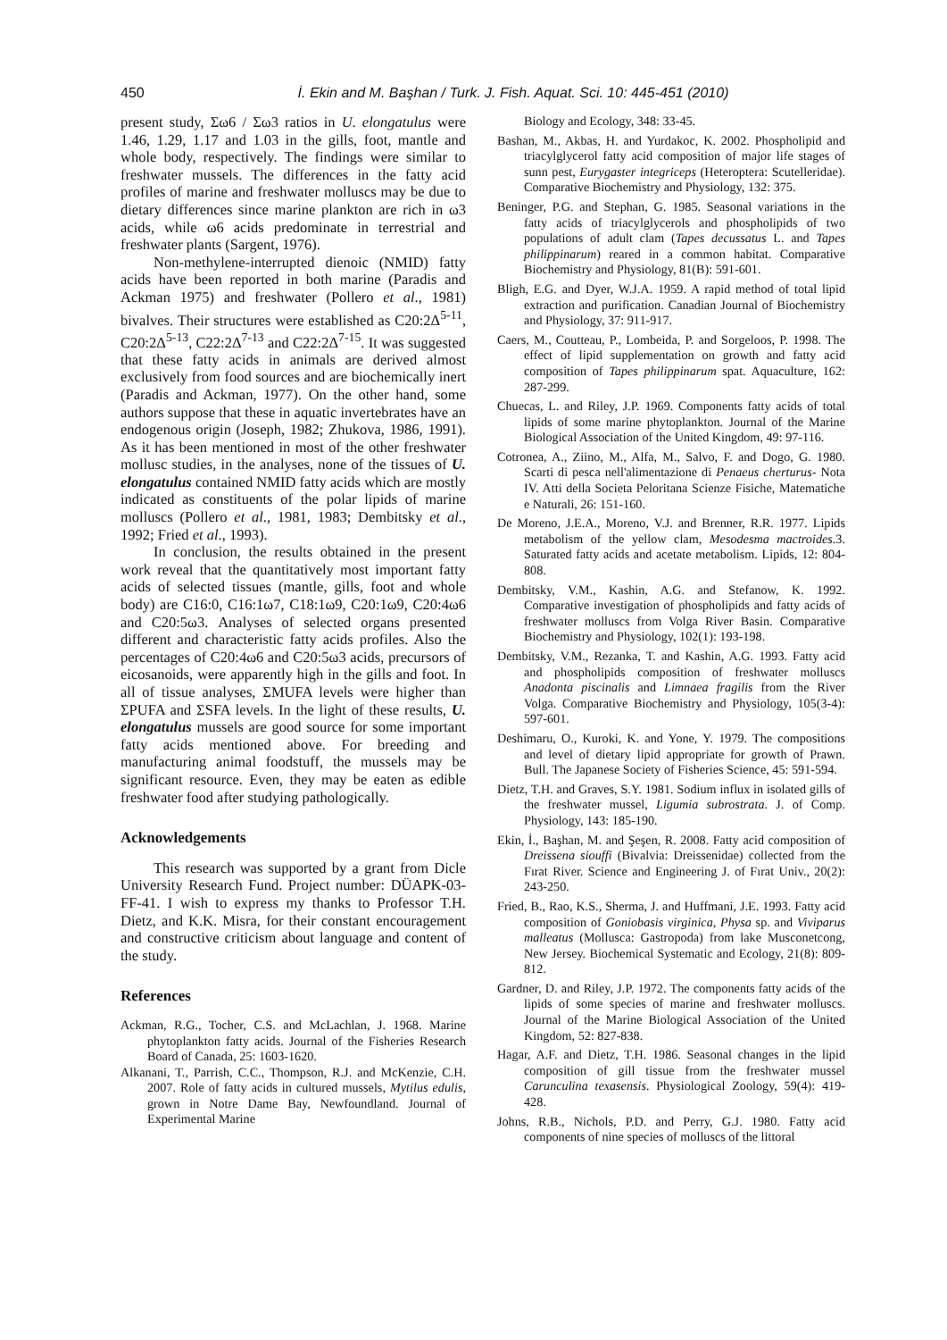450 İ. Ekin and M. Başhan / Turk. J. Fish. Aquat. Sci. 10: 445-451 (2010)
present study, Σω6 / Σω3 ratios in U. elongatulus were 1.46, 1.29, 1.17 and 1.03 in the gills, foot, mantle and whole body, respectively. The findings were similar to freshwater mussels. The differences in the fatty acid profiles of marine and freshwater molluscs may be due to dietary differences since marine plankton are rich in ω3 acids, while ω6 acids predominate in terrestrial and freshwater plants (Sargent, 1976).
Non-methylene-interrupted dienoic (NMID) fatty acids have been reported in both marine (Paradis and Ackman 1975) and freshwater (Pollero et al., 1981) bivalves. Their structures were established as C20:2Δ<sup>5-11</sup>, C20:2Δ<sup>5-13</sup>, C22:2Δ<sup>7-13</sup> and C22:2Δ<sup>7-15</sup>. It was suggested that these fatty acids in animals are derived almost exclusively from food sources and are biochemically inert (Paradis and Ackman, 1977). On the other hand, some authors suppose that these in aquatic invertebrates have an endogenous origin (Joseph, 1982; Zhukova, 1986, 1991). As it has been mentioned in most of the other freshwater mollusc studies, in the analyses, none of the tissues of U. elongatulus contained NMID fatty acids which are mostly indicated as constituents of the polar lipids of marine molluscs (Pollero et al., 1981, 1983; Dembitsky et al., 1992; Fried et al., 1993).
In conclusion, the results obtained in the present work reveal that the quantitatively most important fatty acids of selected tissues (mantle, gills, foot and whole body) are C16:0, C16:1ω7, C18:1ω9, C20:1ω9, C20:4ω6 and C20:5ω3. Analyses of selected organs presented different and characteristic fatty acids profiles. Also the percentages of C20:4ω6 and C20:5ω3 acids, precursors of eicosanoids, were apparently high in the gills and foot. In all of tissue analyses, ΣMUFA levels were higher than ΣPUFA and ΣSFA levels. In the light of these results, U. elongatulus mussels are good source for some important fatty acids mentioned above. For breeding and manufacturing animal foodstuff, the mussels may be significant resource. Even, they may be eaten as edible freshwater food after studying pathologically.
Acknowledgements
This research was supported by a grant from Dicle University Research Fund. Project number: DÜAPK-03-FF-41. I wish to express my thanks to Professor T.H. Dietz, and K.K. Misra, for their constant encouragement and constructive criticism about language and content of the study.
References
Ackman, R.G., Tocher, C.S. and McLachlan, J. 1968. Marine phytoplankton fatty acids. Journal of the Fisheries Research Board of Canada, 25: 1603-1620.
Alkanani, T., Parrish, C.C., Thompson, R.J. and McKenzie, C.H. 2007. Role of fatty acids in cultured mussels, Mytilus edulis, grown in Notre Dame Bay, Newfoundland. Journal of Experimental Marine
Biology and Ecology, 348: 33-45.
Bashan, M., Akbas, H. and Yurdakoc, K. 2002. Phospholipid and triacylglycerol fatty acid composition of major life stages of sunn pest, Eurygaster integriceps (Heteroptera: Scutelleridae). Comparative Biochemistry and Physiology, 132: 375.
Beninger, P.G. and Stephan, G. 1985. Seasonal variations in the fatty acids of triacylglycerols and phospholipids of two populations of adult clam (Tapes decussatus L. and Tapes philippinarum) reared in a common habitat. Comparative Biochemistry and Physiology, 81(B): 591-601.
Bligh, E.G. and Dyer, W.J.A. 1959. A rapid method of total lipid extraction and purification. Canadian Journal of Biochemistry and Physiology, 37: 911-917.
Caers, M., Coutteau, P., Lombeida, P. and Sorgeloos, P. 1998. The effect of lipid supplementation on growth and fatty acid composition of Tapes philippinarum spat. Aquaculture, 162: 287-299.
Chuecas, L. and Riley, J.P. 1969. Components fatty acids of total lipids of some marine phytoplankton. Journal of the Marine Biological Association of the United Kingdom, 49: 97-116.
Cotronea, A., Ziino, M., Alfa, M., Salvo, F. and Dogo, G. 1980. Scarti di pesca nell'alimentazione di Penaeus cherturus- Nota IV. Atti della Societa Peloritana Scienze Fisiche, Matematiche e Naturali, 26: 151-160.
De Moreno, J.E.A., Moreno, V.J. and Brenner, R.R. 1977. Lipids metabolism of the yellow clam, Mesodesma mactroides.3. Saturated fatty acids and acetate metabolism. Lipids, 12: 804-808.
Dembitsky, V.M., Kashin, A.G. and Stefanow, K. 1992. Comparative investigation of phospholipids and fatty acids of freshwater molluscs from Volga River Basin. Comparative Biochemistry and Physiology, 102(1): 193-198.
Dembitsky, V.M., Rezanka, T. and Kashin, A.G. 1993. Fatty acid and phospholipids composition of freshwater molluscs Anadonta piscinalis and Limnaea fragilis from the River Volga. Comparative Biochemistry and Physiology, 105(3-4): 597-601.
Deshimaru, O., Kuroki, K. and Yone, Y. 1979. The compositions and level of dietary lipid appropriate for growth of Prawn. Bull. The Japanese Society of Fisheries Science, 45: 591-594.
Dietz, T.H. and Graves, S.Y. 1981. Sodium influx in isolated gills of the freshwater mussel, Ligumia subrostrata. J. of Comp. Physiology, 143: 185-190.
Ekin, İ., Başhan, M. and Şeşen, R. 2008. Fatty acid composition of Dreissena siouffi (Bivalvia: Dreissenidae) collected from the Fırat River. Science and Engineering J. of Fırat Univ., 20(2): 243-250.
Fried, B., Rao, K.S., Sherma, J. and Huffmani, J.E. 1993. Fatty acid composition of Goniobasis virginica, Physa sp. and Viviparus malleatus (Mollusca: Gastropoda) from lake Musconetcong, New Jersey. Biochemical Systematic and Ecology, 21(8): 809-812.
Gardner, D. and Riley, J.P. 1972. The components fatty acids of the lipids of some species of marine and freshwater molluscs. Journal of the Marine Biological Association of the United Kingdom, 52: 827-838.
Hagar, A.F. and Dietz, T.H. 1986. Seasonal changes in the lipid composition of gill tissue from the freshwater mussel Carunculina texasensis. Physiological Zoology, 59(4): 419-428.
Johns, R.B., Nichols, P.D. and Perry, G.J. 1980. Fatty acid components of nine species of molluscs of the littoral